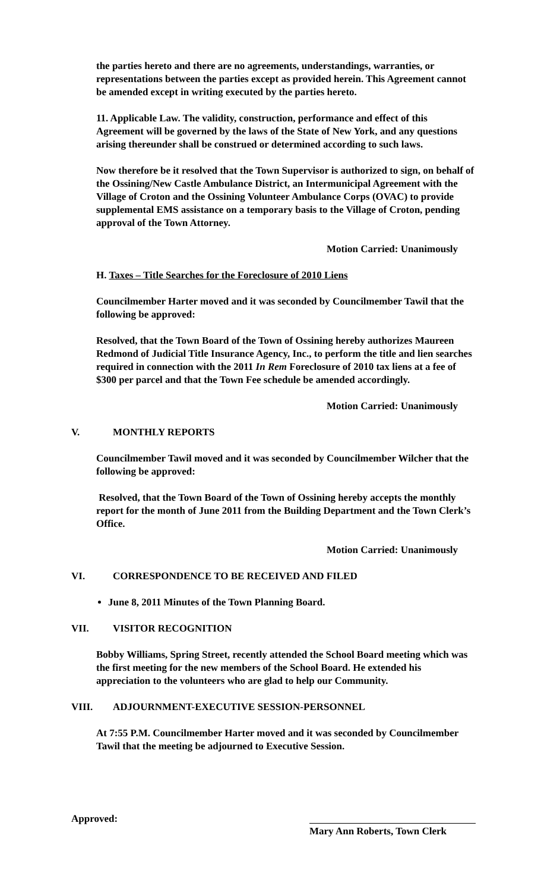the parties hereto and there are no agreements, understandings, warranties, or representations between the parties except as provided herein. This Agreement cannot be amended except in writing executed by the parties hereto.
11. Applicable Law. The validity, construction, performance and effect of this Agreement will be governed by the laws of the State of New York, and any questions arising thereunder shall be construed or determined according to such laws.
Now therefore be it resolved that the Town Supervisor is authorized to sign, on behalf of the Ossining/New Castle Ambulance District, an Intermunicipal Agreement with the Village of Croton and the Ossining Volunteer Ambulance Corps (OVAC) to provide supplemental EMS assistance on a temporary basis to the Village of Croton, pending approval of the Town Attorney.
Motion Carried: Unanimously
H. Taxes – Title Searches for the Foreclosure of 2010 Liens
Councilmember Harter moved and it was seconded by Councilmember Tawil that the following be approved:
Resolved, that the Town Board of the Town of Ossining hereby authorizes Maureen Redmond of Judicial Title Insurance Agency, Inc., to perform the title and lien searches required in connection with the 2011 In Rem Foreclosure of 2010 tax liens at a fee of $300 per parcel and that the Town Fee schedule be amended accordingly.
Motion Carried: Unanimously
V. MONTHLY REPORTS
Councilmember Tawil moved and it was seconded by Councilmember Wilcher that the following be approved:
Resolved, that the Town Board of the Town of Ossining hereby accepts the monthly report for the month of June 2011 from the Building Department and the Town Clerk’s Office.
Motion Carried: Unanimously
VI. CORRESPONDENCE TO BE RECEIVED AND FILED
June 8, 2011 Minutes of the Town Planning Board.
VII. VISITOR RECOGNITION
Bobby Williams, Spring Street, recently attended the School Board meeting which was the first meeting for the new members of the School Board. He extended his appreciation to the volunteers who are glad to help our Community.
VIII. ADJOURNMENT-EXECUTIVE SESSION-PERSONNEL
At 7:55 P.M. Councilmember Harter moved and it was seconded by Councilmember Tawil that the meeting be adjourned to Executive Session.
Approved:
Mary Ann Roberts, Town Clerk